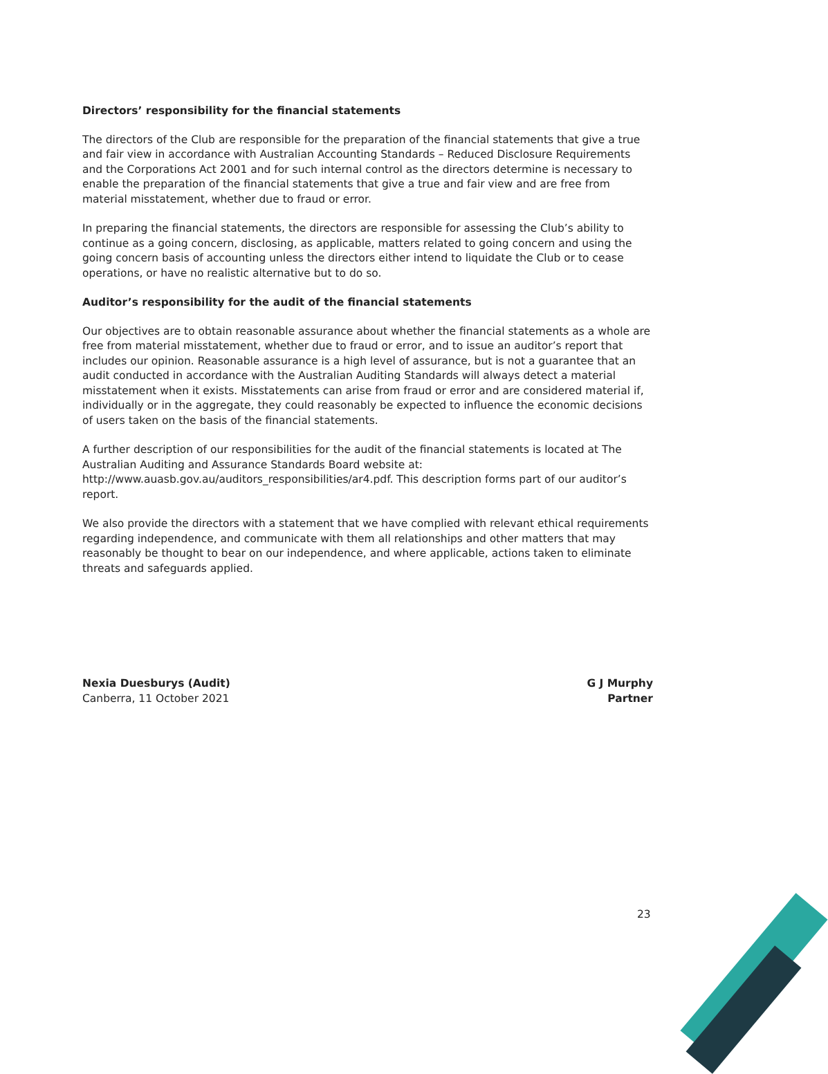Directors’ responsibility for the financial statements
The directors of the Club are responsible for the preparation of the financial statements that give a true and fair view in accordance with Australian Accounting Standards – Reduced Disclosure Requirements and the Corporations Act 2001 and for such internal control as the directors determine is necessary to enable the preparation of the financial statements that give a true and fair view and are free from material misstatement, whether due to fraud or error.
In preparing the financial statements, the directors are responsible for assessing the Club’s ability to continue as a going concern, disclosing, as applicable, matters related to going concern and using the going concern basis of accounting unless the directors either intend to liquidate the Club or to cease operations, or have no realistic alternative but to do so.
Auditor’s responsibility for the audit of the financial statements
Our objectives are to obtain reasonable assurance about whether the financial statements as a whole are free from material misstatement, whether due to fraud or error, and to issue an auditor’s report that includes our opinion. Reasonable assurance is a high level of assurance, but is not a guarantee that an audit conducted in accordance with the Australian Auditing Standards will always detect a material misstatement when it exists. Misstatements can arise from fraud or error and are considered material if, individually or in the aggregate, they could reasonably be expected to influence the economic decisions of users taken on the basis of the financial statements.
A further description of our responsibilities for the audit of the financial statements is located at The Australian Auditing and Assurance Standards Board website at:
http://www.auasb.gov.au/auditors_responsibilities/ar4.pdf. This description forms part of our auditor’s report.
We also provide the directors with a statement that we have complied with relevant ethical requirements regarding independence, and communicate with them all relationships and other matters that may reasonably be thought to bear on our independence, and where applicable, actions taken to eliminate threats and safeguards applied.
Nexia Duesburys (Audit)
Canberra, 11 October 2021
G J Murphy
Partner
23